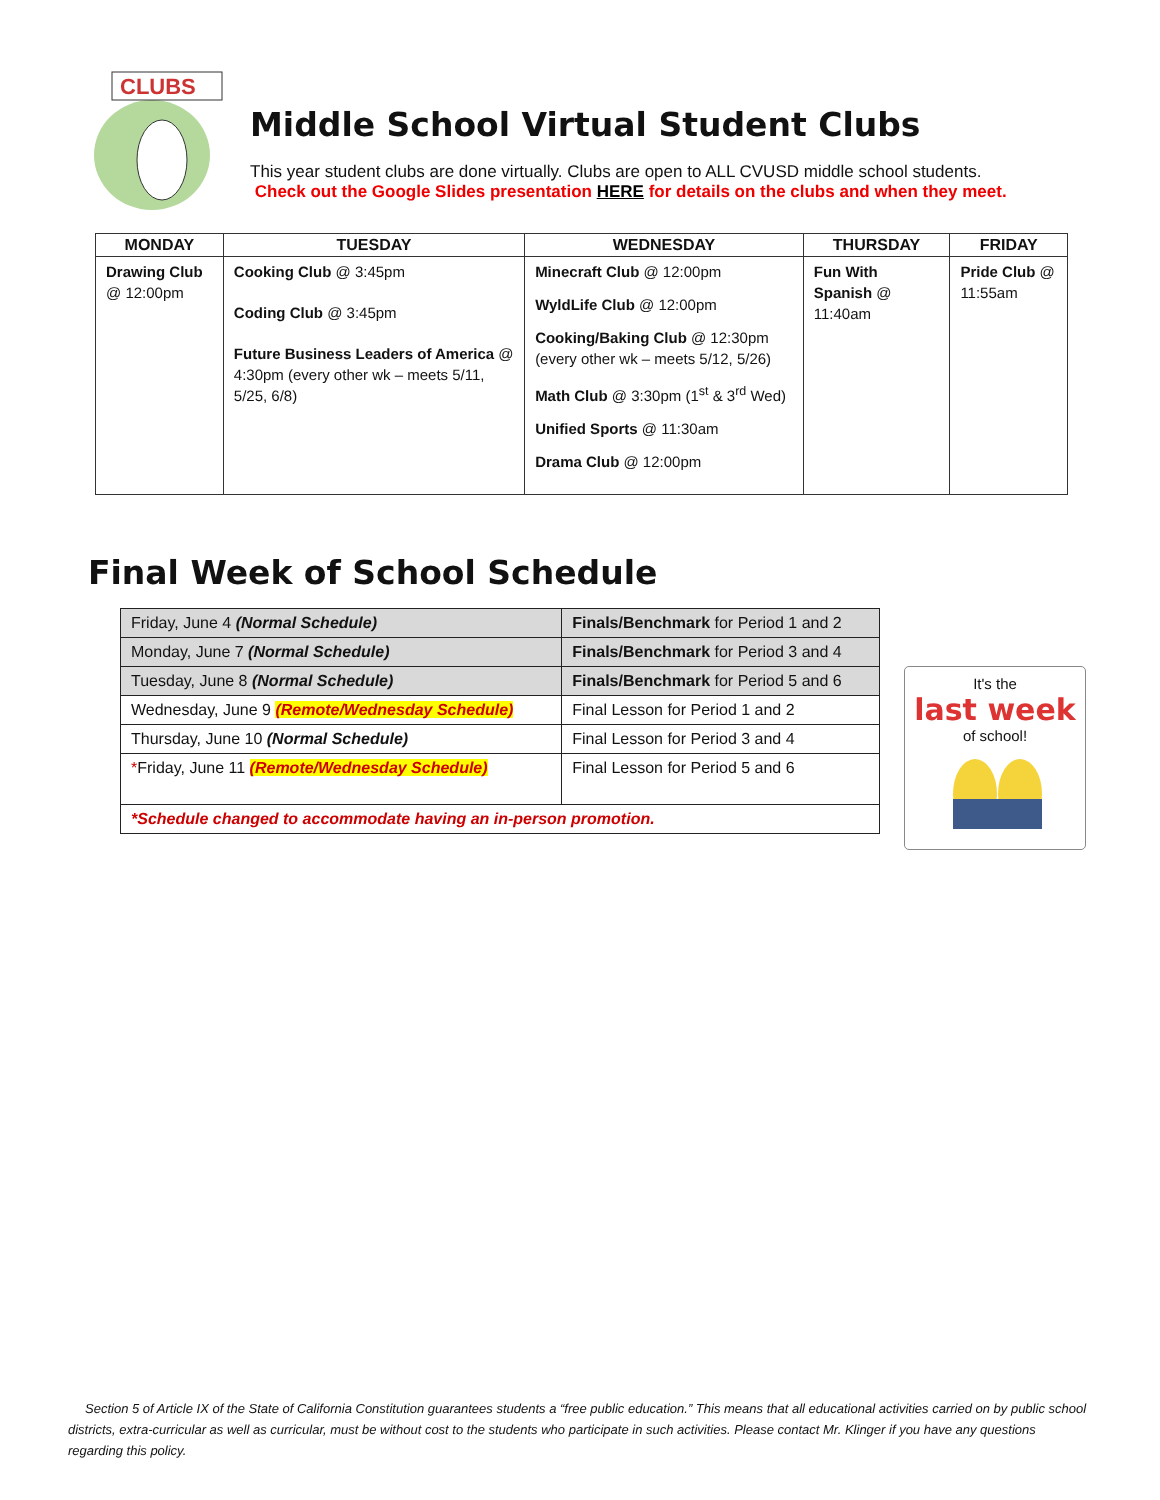CLUBS
Middle School Virtual Student Clubs
This year student clubs are done virtually. Clubs are open to ALL CVUSD middle school students.
Check out the Google Slides presentation HERE for details on the clubs and when they meet.
| MONDAY | TUESDAY | WEDNESDAY | THURSDAY | FRIDAY |
| --- | --- | --- | --- | --- |
| Drawing Club @ 12:00pm | Cooking Club @ 3:45pm Coding Club @ 3:45pm Future Business Leaders of America @ 4:30pm (every other wk – meets 5/11, 5/25, 6/8) | Minecraft Club @ 12:00pm WyldLife Club @ 12:00pm Cooking/Baking Club @ 12:30pm (every other wk – meets 5/12, 5/26) Math Club @ 3:30pm (1<sup>st</sup> & 3<sup>rd</sup> Wed) Unified Sports @ 11:30am Drama Club @ 12:00pm | Fun With Spanish @ 11:40am | Pride Club @ 11:55am |
Final Week of School Schedule
| Friday, June 4 (Normal Schedule) | Finals/Benchmark for Period 1 and 2 |
| Monday, June 7 (Normal Schedule) | Finals/Benchmark for Period 3 and 4 |
| Tuesday, June 8 (Normal Schedule) | Finals/Benchmark for Period 5 and 6 |
| Wednesday, June 9 (Remote/Wednesday Schedule) | Final Lesson for Period 1 and 2 |
| Thursday, June 10 (Normal Schedule) | Final Lesson for Period 3 and 4 |
| * Friday, June 11 (Remote/Wednesday Schedule) | Final Lesson for Period 5 and 6 |
| *Schedule changed to accommodate having an in-person promotion. | |
It's the
last week
of school!
Section 5 of Article IX of the State of California Constitution guarantees students a “free public education.” This means that all educational activities carried on by public school districts, extra-curricular as well as curricular, must be without cost to the students who participate in such activities. Please contact Mr. Klinger if you have any questions regarding this policy.